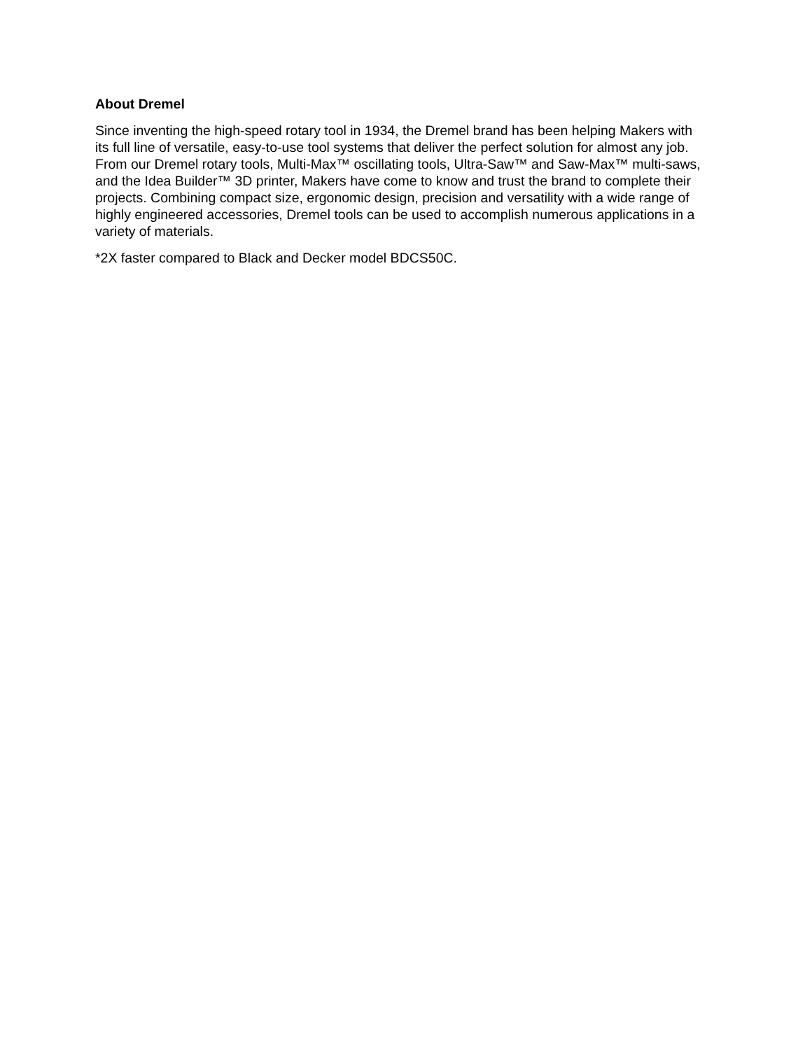About Dremel
Since inventing the high-speed rotary tool in 1934, the Dremel brand has been helping Makers with its full line of versatile, easy-to-use tool systems that deliver the perfect solution for almost any job. From our Dremel rotary tools, Multi-Max™ oscillating tools, Ultra-Saw™ and Saw-Max™ multi-saws, and the Idea Builder™ 3D printer, Makers have come to know and trust the brand to complete their projects. Combining compact size, ergonomic design, precision and versatility with a wide range of highly engineered accessories, Dremel tools can be used to accomplish numerous applications in a variety of materials.
*2X faster compared to Black and Decker model BDCS50C.